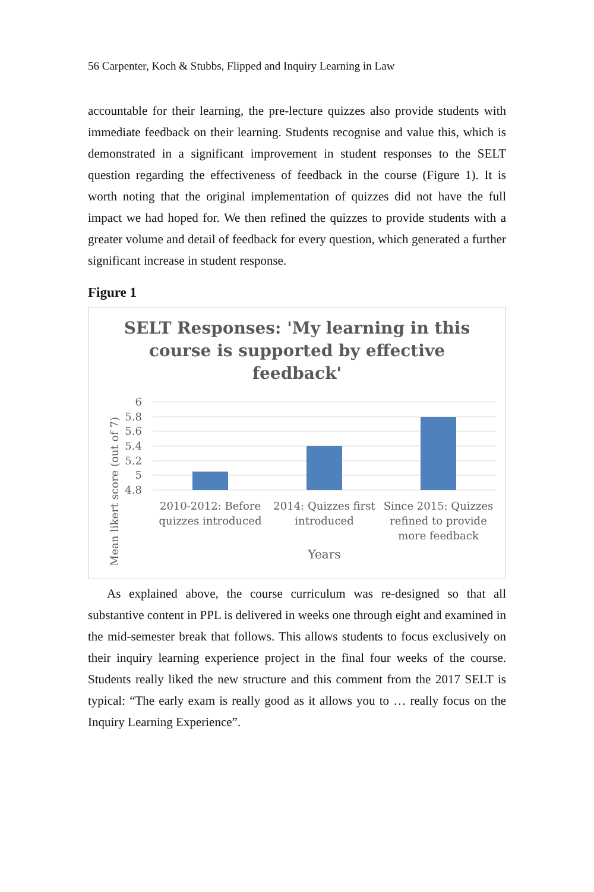56 Carpenter, Koch & Stubbs, Flipped and Inquiry Learning in Law
accountable for their learning, the pre-lecture quizzes also provide students with immediate feedback on their learning. Students recognise and value this, which is demonstrated in a significant improvement in student responses to the SELT question regarding the effectiveness of feedback in the course (Figure 1). It is worth noting that the original implementation of quizzes did not have the full impact we had hoped for. We then refined the quizzes to provide students with a greater volume and detail of feedback for every question, which generated a further significant increase in student response.
Figure 1
SELT Responses: 'My learning in this
course is supported by effective
feedback'
Mean likert score (out of 7)
6
5.8
5.6
5.4
5.2
5
4.8
2010-2012: Before
quizzes introduced
2014: Quizzes first
introduced
Since 2015: Quizzes
refined to provide
more feedback
Years
As explained above, the course curriculum was re-designed so that all substantive content in PPL is delivered in weeks one through eight and examined in the mid-semester break that follows. This allows students to focus exclusively on their inquiry learning experience project in the final four weeks of the course. Students really liked the new structure and this comment from the 2017 SELT is typical: “The early exam is really good as it allows you to … really focus on the Inquiry Learning Experience”.